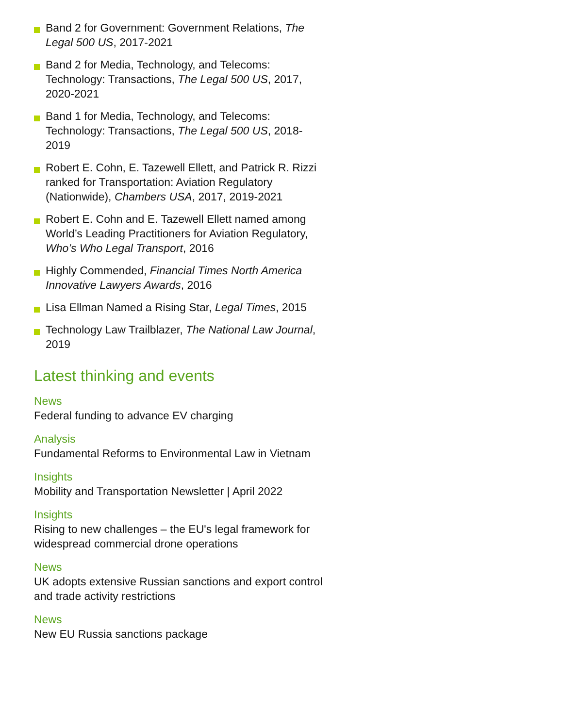Band 2 for Government: Government Relations, The Legal 500 US, 2017-2021
Band 2 for Media, Technology, and Telecoms: Technology: Transactions, The Legal 500 US, 2017, 2020-2021
Band 1 for Media, Technology, and Telecoms: Technology: Transactions, The Legal 500 US, 2018-2019
Robert E. Cohn, E. Tazewell Ellett, and Patrick R. Rizzi ranked for Transportation: Aviation Regulatory (Nationwide), Chambers USA, 2017, 2019-2021
Robert E. Cohn and E. Tazewell Ellett named among World’s Leading Practitioners for Aviation Regulatory, Who’s Who Legal Transport, 2016
Highly Commended, Financial Times North America Innovative Lawyers Awards, 2016
Lisa Ellman Named a Rising Star, Legal Times, 2015
Technology Law Trailblazer, The National Law Journal, 2019
Latest thinking and events
News
Federal funding to advance EV charging
Analysis
Fundamental Reforms to Environmental Law in Vietnam
Insights
Mobility and Transportation Newsletter | April 2022
Insights
Rising to new challenges – the EU's legal framework for widespread commercial drone operations
News
UK adopts extensive Russian sanctions and export control and trade activity restrictions
News
New EU Russia sanctions package